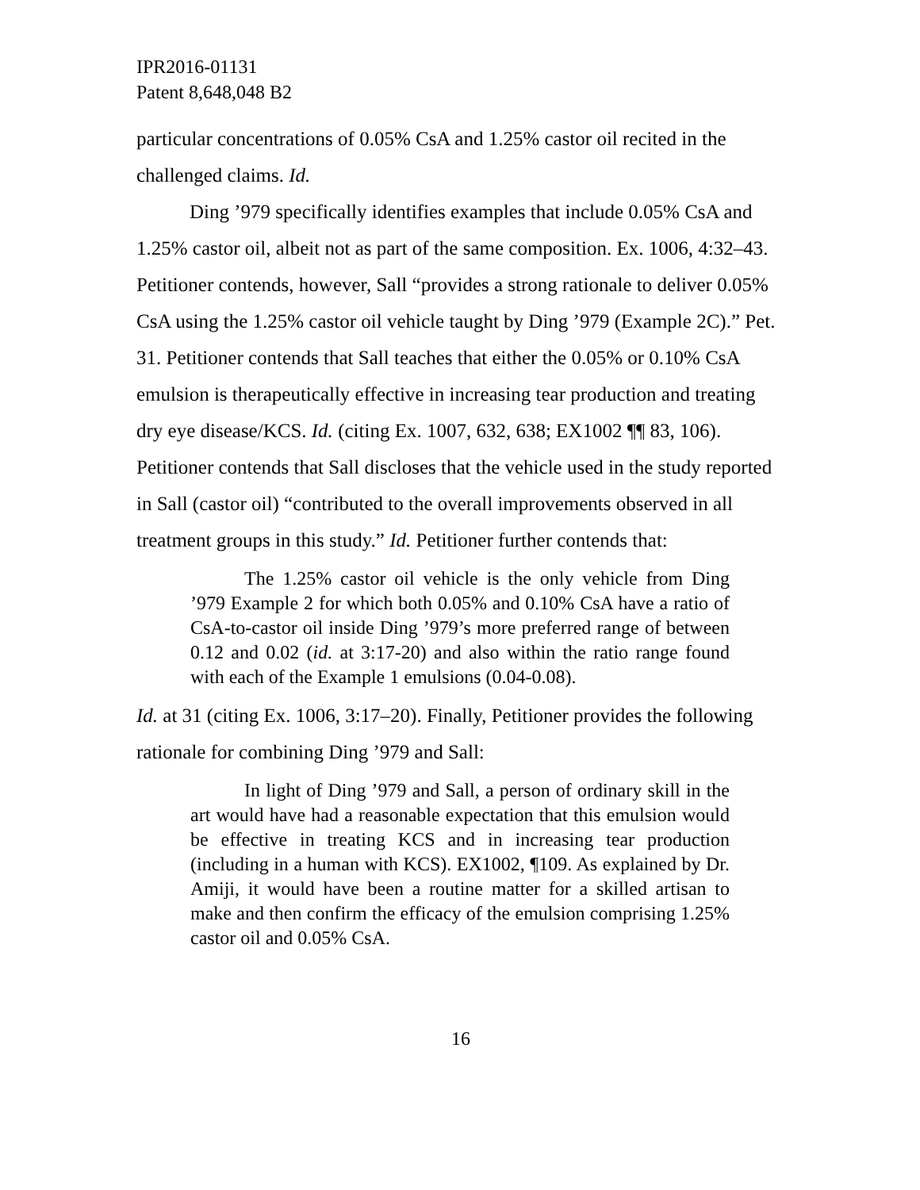IPR2016-01131
Patent 8,648,048 B2
particular concentrations of 0.05% CsA and 1.25% castor oil recited in the challenged claims. Id.
Ding ’979 specifically identifies examples that include 0.05% CsA and 1.25% castor oil, albeit not as part of the same composition. Ex. 1006, 4:32–43. Petitioner contends, however, Sall “provides a strong rationale to deliver 0.05% CsA using the 1.25% castor oil vehicle taught by Ding ’979 (Example 2C).” Pet. 31. Petitioner contends that Sall teaches that either the 0.05% or 0.10% CsA emulsion is therapeutically effective in increasing tear production and treating dry eye disease/KCS. Id. (citing Ex. 1007, 632, 638; EX1002 ¶¶ 83, 106). Petitioner contends that Sall discloses that the vehicle used in the study reported in Sall (castor oil) “contributed to the overall improvements observed in all treatment groups in this study.” Id. Petitioner further contends that:
The 1.25% castor oil vehicle is the only vehicle from Ding ’979 Example 2 for which both 0.05% and 0.10% CsA have a ratio of CsA-to-castor oil inside Ding ’979’s more preferred range of between 0.12 and 0.02 (id. at 3:17-20) and also within the ratio range found with each of the Example 1 emulsions (0.04-0.08).
Id. at 31 (citing Ex. 1006, 3:17–20). Finally, Petitioner provides the following rationale for combining Ding ’979 and Sall:
In light of Ding ’979 and Sall, a person of ordinary skill in the art would have had a reasonable expectation that this emulsion would be effective in treating KCS and in increasing tear production (including in a human with KCS). EX1002, ¶109. As explained by Dr. Amiji, it would have been a routine matter for a skilled artisan to make and then confirm the efficacy of the emulsion comprising 1.25% castor oil and 0.05% CsA.
16